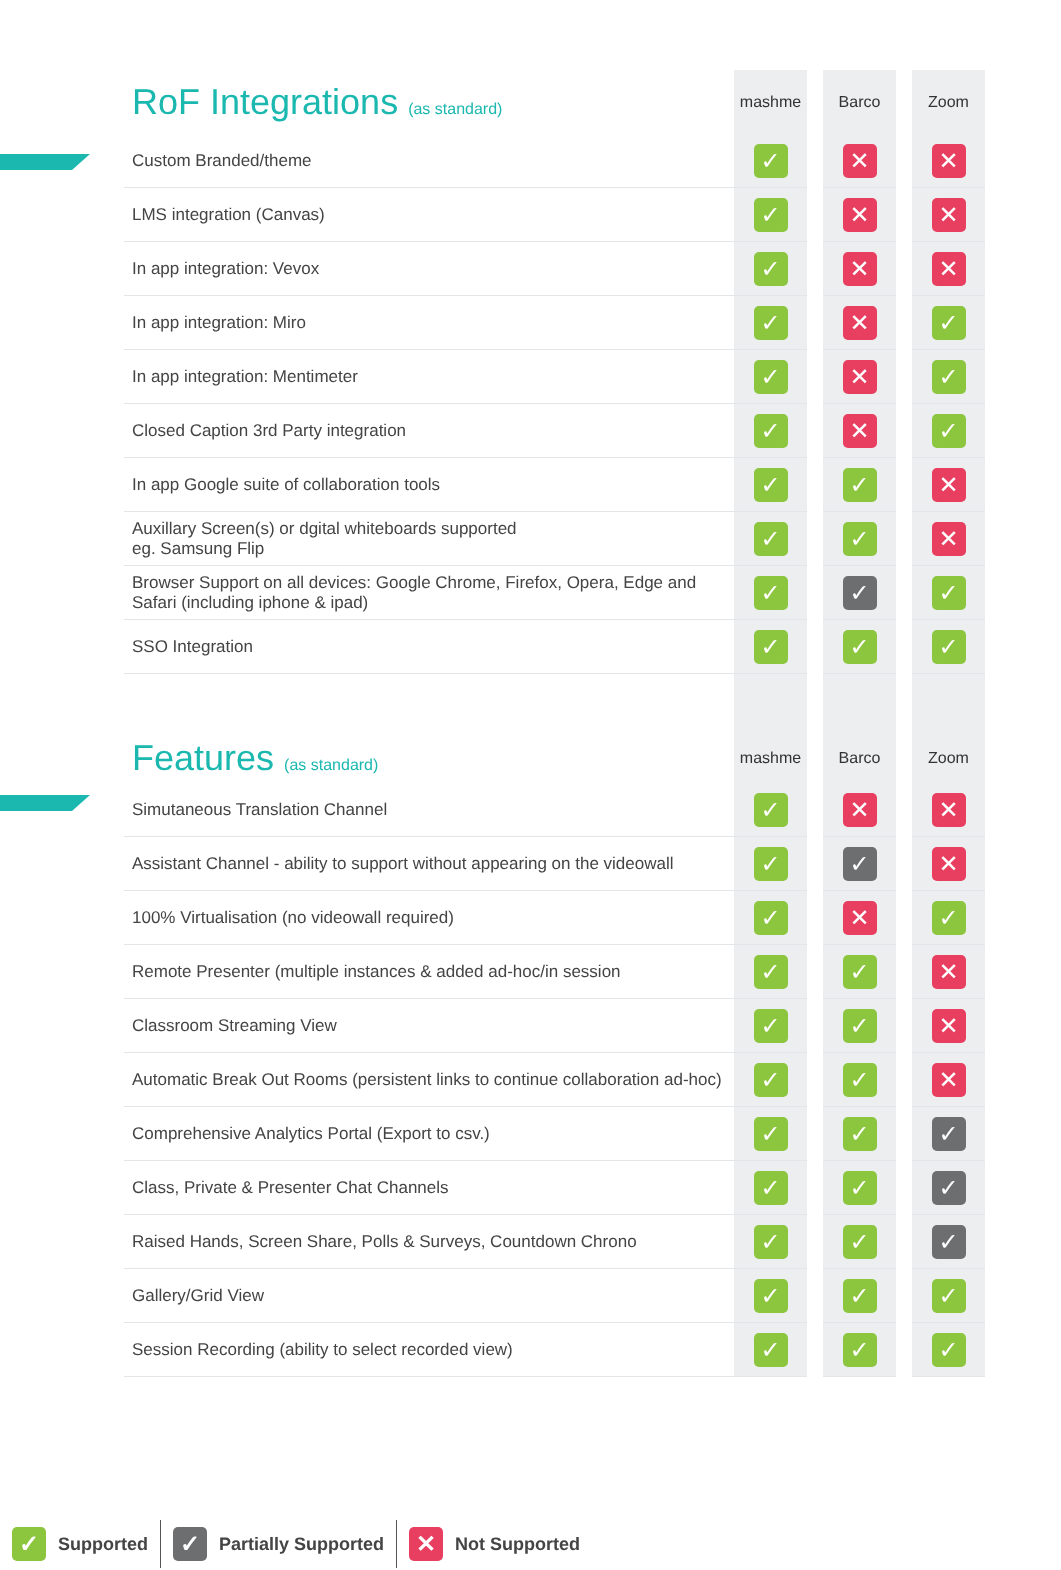| RoF Integrations (as standard) | mashme | | Barco | | Zoom |
| --- | --- | --- | --- | --- | --- |
| Custom Branded/theme | ✓ | | ✕ | | ✕ |
| LMS integration (Canvas) | ✓ | | ✕ | | ✕ |
| In app integration: Vevox | ✓ | | ✕ | | ✕ |
| In app integration: Miro | ✓ | | ✕ | | ✓ |
| In app integration: Mentimeter | ✓ | | ✕ | | ✓ |
| Closed Caption 3rd Party integration | ✓ | | ✕ | | ✓ |
| In app Google suite of collaboration tools | ✓ | | ✓ | | ✕ |
| Auxillary Screen(s) or dgital whiteboards supported eg. Samsung Flip | ✓ | | ✓ | | ✕ |
| Browser Support on all devices: Google Chrome, Firefox, Opera, Edge and Safari (including iphone & ipad) | ✓ | | ✓ | | ✓ |
| SSO Integration | ✓ | | ✓ | | ✓ |
| Features (as standard) | mashme | | Barco | | Zoom |
| Simutaneous Translation Channel | ✓ | | ✕ | | ✕ |
| Assistant Channel - ability to support without appearing on the videowall | ✓ | | ✓ | | ✕ |
| 100% Virtualisation (no videowall required) | ✓ | | ✕ | | ✓ |
| Remote Presenter (multiple instances & added ad-hoc/in session | ✓ | | ✓ | | ✕ |
| Classroom Streaming View | ✓ | | ✓ | | ✕ |
| Automatic Break Out Rooms (persistent links to continue collaboration ad-hoc) | ✓ | | ✓ | | ✕ |
| Comprehensive Analytics Portal (Export to csv.) | ✓ | | ✓ | | ✓ |
| Class, Private & Presenter Chat Channels | ✓ | | ✓ | | ✓ |
| Raised Hands, Screen Share, Polls & Surveys, Countdown Chrono | ✓ | | ✓ | | ✓ |
| Gallery/Grid View | ✓ | | ✓ | | ✓ |
| Session Recording (ability to select recorded view) | ✓ | | ✓ | | ✓ |
✓ Supported
✓ Partially Supported
✕ Not Supported